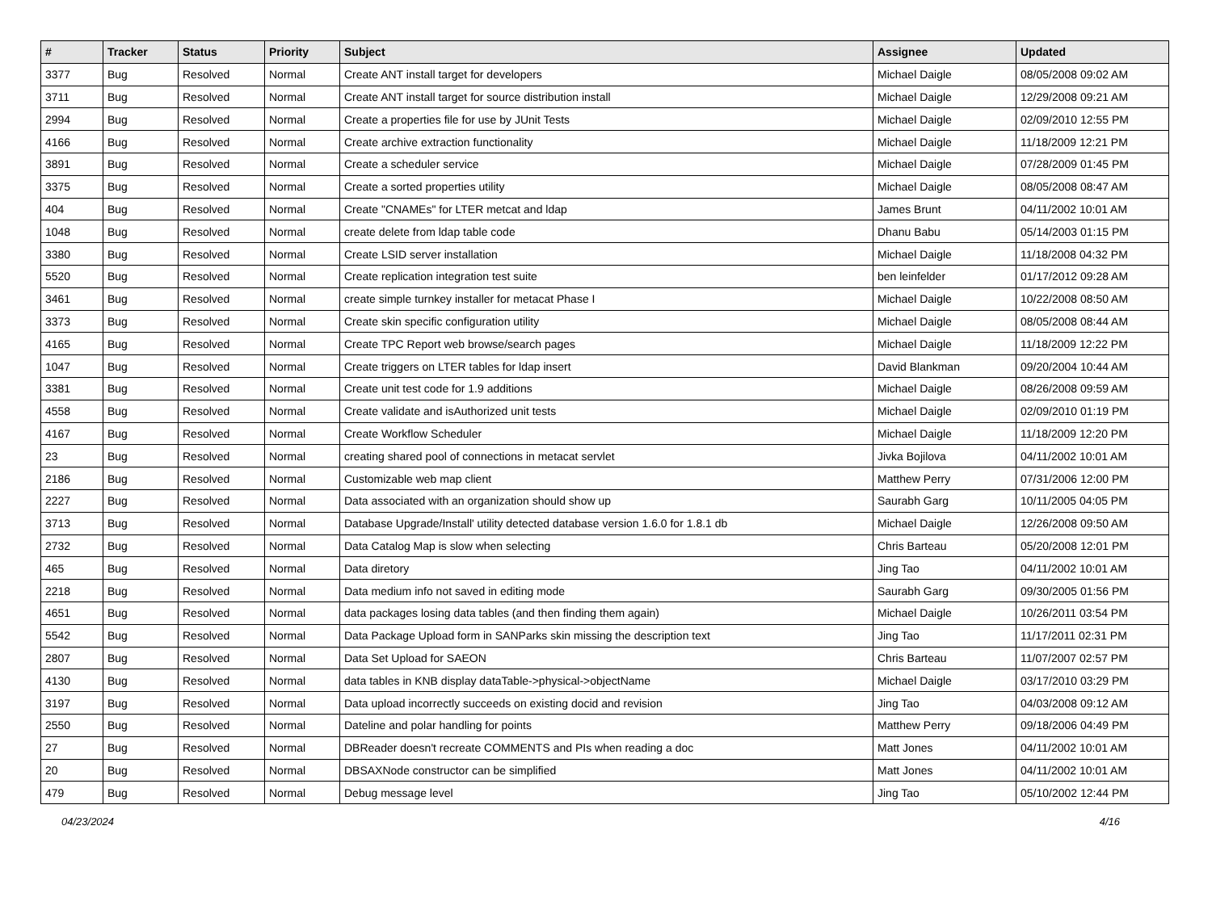| # | Tracker | Status | Priority | Subject | Assignee | Updated |
| --- | --- | --- | --- | --- | --- | --- |
| 3377 | Bug | Resolved | Normal | Create ANT install target for developers | Michael Daigle | 08/05/2008 09:02 AM |
| 3711 | Bug | Resolved | Normal | Create ANT install target for source distribution install | Michael Daigle | 12/29/2008 09:21 AM |
| 2994 | Bug | Resolved | Normal | Create a properties file for use by JUnit Tests | Michael Daigle | 02/09/2010 12:55 PM |
| 4166 | Bug | Resolved | Normal | Create archive extraction functionality | Michael Daigle | 11/18/2009 12:21 PM |
| 3891 | Bug | Resolved | Normal | Create a scheduler service | Michael Daigle | 07/28/2009 01:45 PM |
| 3375 | Bug | Resolved | Normal | Create a sorted properties utility | Michael Daigle | 08/05/2008 08:47 AM |
| 404 | Bug | Resolved | Normal | Create "CNAMEs" for LTER metcat and ldap | James Brunt | 04/11/2002 10:01 AM |
| 1048 | Bug | Resolved | Normal | create delete from ldap table code | Dhanu Babu | 05/14/2003 01:15 PM |
| 3380 | Bug | Resolved | Normal | Create LSID server installation | Michael Daigle | 11/18/2008 04:32 PM |
| 5520 | Bug | Resolved | Normal | Create replication integration test suite | ben leinfelder | 01/17/2012 09:28 AM |
| 3461 | Bug | Resolved | Normal | create simple turnkey installer for metacat Phase I | Michael Daigle | 10/22/2008 08:50 AM |
| 3373 | Bug | Resolved | Normal | Create skin specific configuration utility | Michael Daigle | 08/05/2008 08:44 AM |
| 4165 | Bug | Resolved | Normal | Create TPC Report web browse/search pages | Michael Daigle | 11/18/2009 12:22 PM |
| 1047 | Bug | Resolved | Normal | Create triggers on LTER tables for ldap insert | David Blankman | 09/20/2004 10:44 AM |
| 3381 | Bug | Resolved | Normal | Create unit test code for 1.9 additions | Michael Daigle | 08/26/2008 09:59 AM |
| 4558 | Bug | Resolved | Normal | Create validate and isAuthorized unit tests | Michael Daigle | 02/09/2010 01:19 PM |
| 4167 | Bug | Resolved | Normal | Create Workflow Scheduler | Michael Daigle | 11/18/2009 12:20 PM |
| 23 | Bug | Resolved | Normal | creating shared pool of connections in metacat servlet | Jivka Bojilova | 04/11/2002 10:01 AM |
| 2186 | Bug | Resolved | Normal | Customizable web map client | Matthew Perry | 07/31/2006 12:00 PM |
| 2227 | Bug | Resolved | Normal | Data associated with an organization should show up | Saurabh Garg | 10/11/2005 04:05 PM |
| 3713 | Bug | Resolved | Normal | Database Upgrade/Install' utility detected database version 1.6.0 for 1.8.1 db | Michael Daigle | 12/26/2008 09:50 AM |
| 2732 | Bug | Resolved | Normal | Data Catalog Map is slow when selecting | Chris Barteau | 05/20/2008 12:01 PM |
| 465 | Bug | Resolved | Normal | Data diretory | Jing Tao | 04/11/2002 10:01 AM |
| 2218 | Bug | Resolved | Normal | Data medium info not saved in editing mode | Saurabh Garg | 09/30/2005 01:56 PM |
| 4651 | Bug | Resolved | Normal | data packages losing data tables (and then finding them again) | Michael Daigle | 10/26/2011 03:54 PM |
| 5542 | Bug | Resolved | Normal | Data Package Upload form in SANParks skin missing the description text | Jing Tao | 11/17/2011 02:31 PM |
| 2807 | Bug | Resolved | Normal | Data Set Upload for SAEON | Chris Barteau | 11/07/2007 02:57 PM |
| 4130 | Bug | Resolved | Normal | data tables in KNB display dataTable->physical->objectName | Michael Daigle | 03/17/2010 03:29 PM |
| 3197 | Bug | Resolved | Normal | Data upload incorrectly succeeds on existing docid and revision | Jing Tao | 04/03/2008 09:12 AM |
| 2550 | Bug | Resolved | Normal | Dateline and polar handling for points | Matthew Perry | 09/18/2006 04:49 PM |
| 27 | Bug | Resolved | Normal | DBReader doesn't recreate COMMENTS and PIs when reading a doc | Matt Jones | 04/11/2002 10:01 AM |
| 20 | Bug | Resolved | Normal | DBSAXNode constructor can be simplified | Matt Jones | 04/11/2002 10:01 AM |
| 479 | Bug | Resolved | Normal | Debug message level | Jing Tao | 05/10/2002 12:44 PM |
04/23/2024 4/16